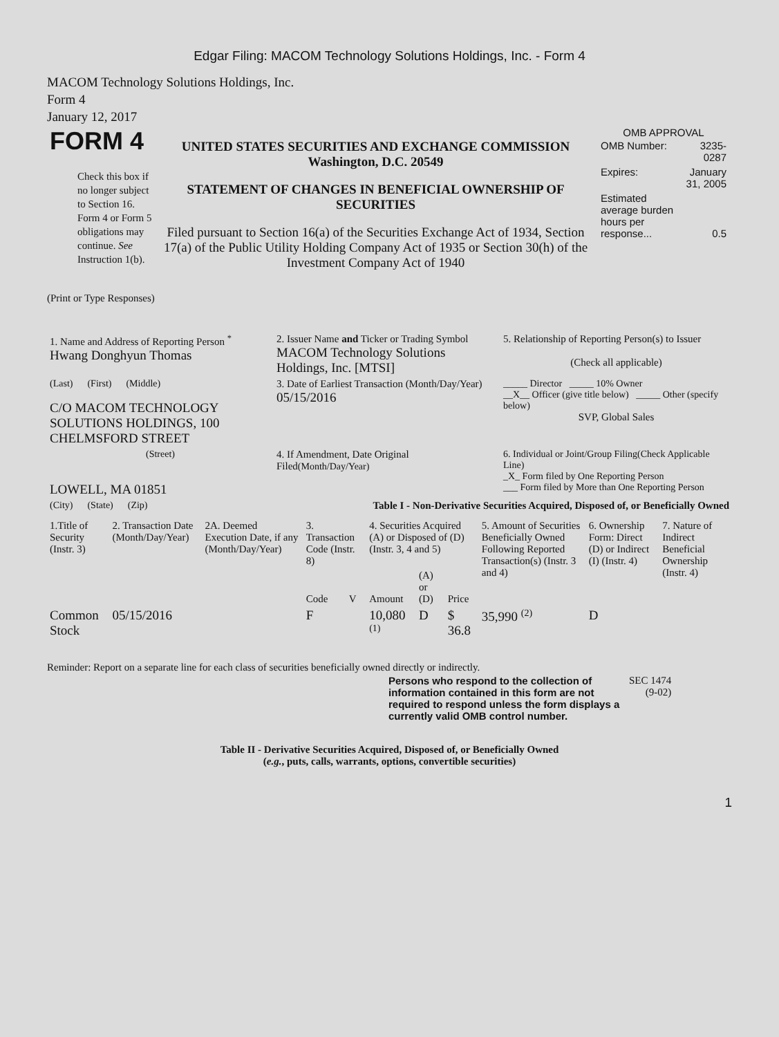Edgar Filing: MACOM Technology Solutions Holdings, Inc. - Form 4
MACOM Technology Solutions Holdings, Inc.
Form 4
January 12, 2017
| FORM 4 Check this box if no longer subject to Section 16. Form 4 or Form 5 obligations may continue. See Instruction 1(b). | UNITED STATES SECURITIES AND EXCHANGE COMMISSION Washington, D.C. 20549 STATEMENT OF CHANGES IN BENEFICIAL OWNERSHIP OF SECURITIES Filed pursuant to Section 16(a) of the Securities Exchange Act of 1934, Section 17(a) of the Public Utility Holding Company Act of 1935 or Section 30(h) of the Investment Company Act of 1940 | OMB APPROVAL / OMB Number: / 3235-0287 / / Expires: / January 31, 2005 / / Estimated average burden hours per response... / 0.5 / |
(Print or Type Responses)
| 1. Name and Address of Reporting Person <sup>*</sup> Hwang Donghyun Thomas | 2. Issuer Name and Ticker or Trading Symbol MACOM Technology Solutions Holdings, Inc. [MTSI] | 5. Relationship of Reporting Person(s) to Issuer (Check all applicable) |
| (Last) (First) (Middle) C/O MACOM TECHNOLOGY SOLUTIONS HOLDINGS, 100 CHELMSFORD STREET | 3. Date of Earliest Transaction (Month/Day/Year) 05/15/2016 | _____ Director _____ 10% Owner __X__ Officer (give title below) _____ Other (specify below) SVP, Global Sales |
| (Street) LOWELL, MA 01851 | 4. If Amendment, Date Original Filed (Month/Day/Year) | 6. Individual or Joint/Group Filing(Check Applicable Line) _X_ Form filed by One Reporting Person ___ Form filed by More than One Reporting Person |
| (City) (State) (Zip) | Table I - Non-Derivative Securities Acquired, Disposed of, or Beneficially Owned | |
| 1.Title of Security (Instr. 3) | 2. Transaction Date (Month/Day/Year) | 2A. Deemed Execution Date, if any (Month/Day/Year) | 3. Transaction Code (Instr. 8) | | 4. Securities Acquired (A) or Disposed of (D) (Instr. 3, 4 and 5) | | | 5. Amount of Securities Beneficially Owned Following Reported Transaction(s) (Instr. 3 and 4) | 6. Ownership Form: Direct (D) or Indirect (I) (Instr. 4) | 7. Nature of Indirect Beneficial Ownership (Instr. 4) |
| --- | --- | --- | --- | --- | --- | --- | --- | --- | --- | --- |
| | | | Code | V | Amount | (A) or (D) | Price | | | |
| Common Stock | 05/15/2016 | | F | | 10,080 <sup>(1)</sup> | D | $ 36.8 | 35,990 <sup>(2)</sup> | D | |
Reminder: Report on a separate line for each class of securities beneficially owned directly or indirectly.
| Persons who respond to the collection of information contained in this form are not required to respond unless the form displays a currently valid OMB control number. | SEC 1474 (9-02) |
Table II - Derivative Securities Acquired, Disposed of, or Beneficially Owned
(e.g., puts, calls, warrants, options, convertible securities)
1